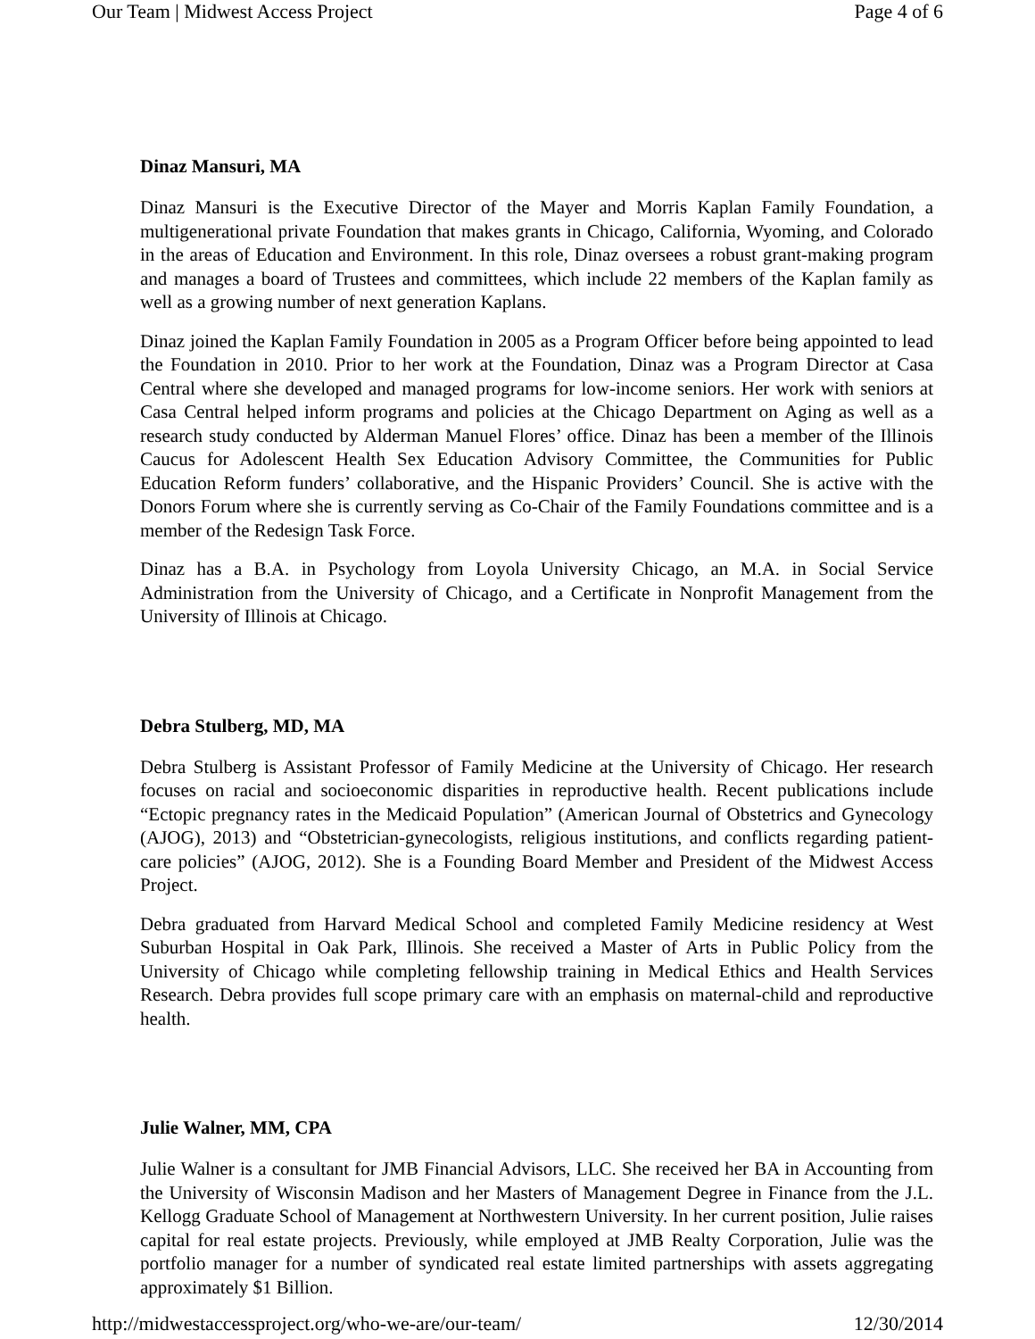Our Team | Midwest Access Project Page 4 of 6
Dinaz Mansuri, MA
Dinaz Mansuri is the Executive Director of the Mayer and Morris Kaplan Family Foundation, a multigenerational private Foundation that makes grants in Chicago, California, Wyoming, and Colorado in the areas of Education and Environment. In this role, Dinaz oversees a robust grant-making program and manages a board of Trustees and committees, which include 22 members of the Kaplan family as well as a growing number of next generation Kaplans.
Dinaz joined the Kaplan Family Foundation in 2005 as a Program Officer before being appointed to lead the Foundation in 2010. Prior to her work at the Foundation, Dinaz was a Program Director at Casa Central where she developed and managed programs for low-income seniors. Her work with seniors at Casa Central helped inform programs and policies at the Chicago Department on Aging as well as a research study conducted by Alderman Manuel Flores’ office. Dinaz has been a member of the Illinois Caucus for Adolescent Health Sex Education Advisory Committee, the Communities for Public Education Reform funders’ collaborative, and the Hispanic Providers’ Council. She is active with the Donors Forum where she is currently serving as Co-Chair of the Family Foundations committee and is a member of the Redesign Task Force.
Dinaz has a B.A. in Psychology from Loyola University Chicago, an M.A. in Social Service Administration from the University of Chicago, and a Certificate in Nonprofit Management from the University of Illinois at Chicago.
Debra Stulberg, MD, MA
Debra Stulberg is Assistant Professor of Family Medicine at the University of Chicago. Her research focuses on racial and socioeconomic disparities in reproductive health. Recent publications include “Ectopic pregnancy rates in the Medicaid Population” (American Journal of Obstetrics and Gynecology (AJOG), 2013) and “Obstetrician-gynecologists, religious institutions, and conflicts regarding patient-care policies” (AJOG, 2012). She is a Founding Board Member and President of the Midwest Access Project.
Debra graduated from Harvard Medical School and completed Family Medicine residency at West Suburban Hospital in Oak Park, Illinois. She received a Master of Arts in Public Policy from the University of Chicago while completing fellowship training in Medical Ethics and Health Services Research. Debra provides full scope primary care with an emphasis on maternal-child and reproductive health.
Julie Walner, MM, CPA
Julie Walner is a consultant for JMB Financial Advisors, LLC. She received her BA in Accounting from the University of Wisconsin Madison and her Masters of Management Degree in Finance from the J.L. Kellogg Graduate School of Management at Northwestern University. In her current position, Julie raises capital for real estate projects. Previously, while employed at JMB Realty Corporation, Julie was the portfolio manager for a number of syndicated real estate limited partnerships with assets aggregating approximately $1 Billion.
http://midwestaccessproject.org/who-we-are/our-team/ 12/30/2014